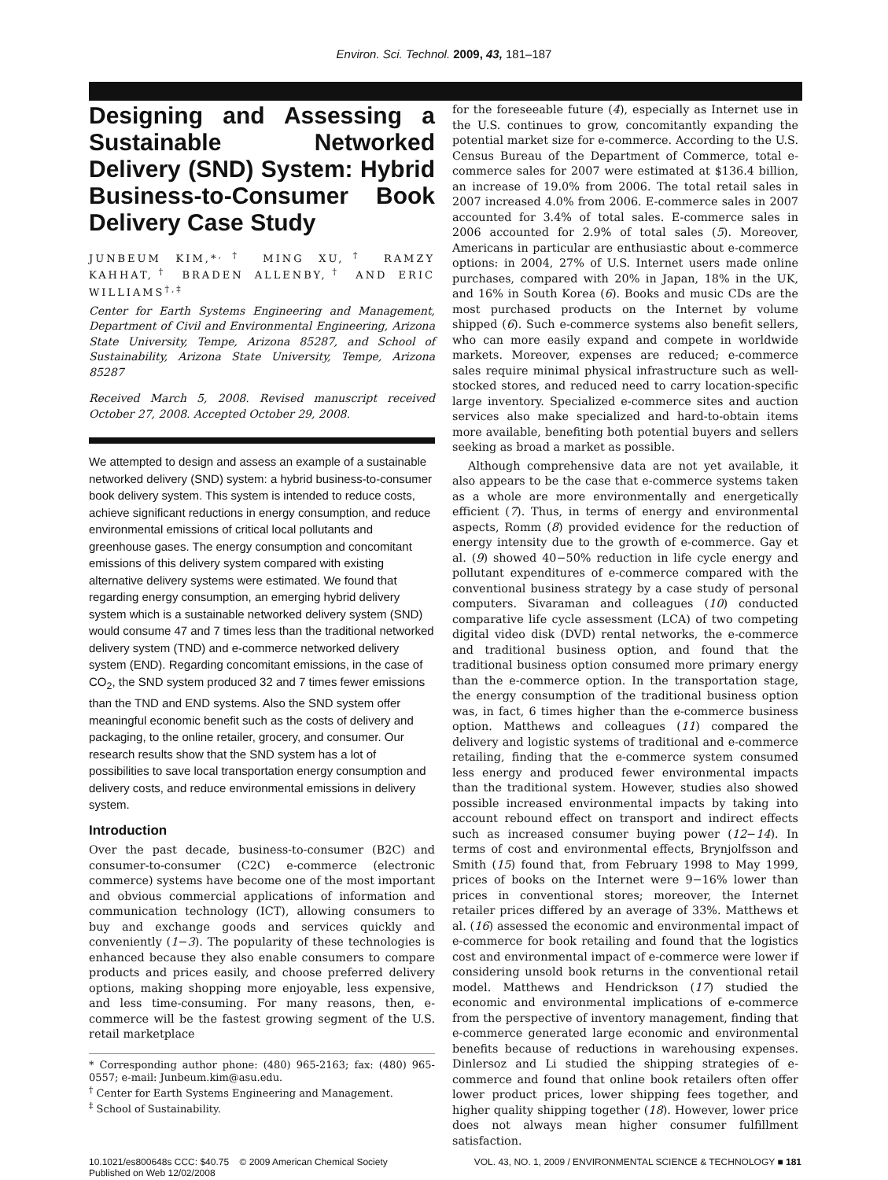Environ. Sci. Technol. 2009, 43, 181–187
Designing and Assessing a Sustainable Networked Delivery (SND) System: Hybrid Business-to-Consumer Book Delivery Case Study
JUNBEUM KIM,*<sup>,†</sup> MING XU,<sup>†</sup> RAMZY KAHHAT,<sup>†</sup> BRADEN ALLENBY,<sup>†</sup> AND ERIC WILLIAMS<sup>†,‡</sup>
Center for Earth Systems Engineering and Management, Department of Civil and Environmental Engineering, Arizona State University, Tempe, Arizona 85287, and School of Sustainability, Arizona State University, Tempe, Arizona 85287
Received March 5, 2008. Revised manuscript received October 27, 2008. Accepted October 29, 2008.
We attempted to design and assess an example of a sustainable networked delivery (SND) system: a hybrid business-to-consumer book delivery system. This system is intended to reduce costs, achieve significant reductions in energy consumption, and reduce environmental emissions of critical local pollutants and greenhouse gases. The energy consumption and concomitant emissions of this delivery system compared with existing alternative delivery systems were estimated. We found that regarding energy consumption, an emerging hybrid delivery system which is a sustainable networked delivery system (SND) would consume 47 and 7 times less than the traditional networked delivery system (TND) and e-commerce networked delivery system (END). Regarding concomitant emissions, in the case of CO<sub>2</sub>, the SND system produced 32 and 7 times fewer emissions than the TND and END systems. Also the SND system offer meaningful economic benefit such as the costs of delivery and packaging, to the online retailer, grocery, and consumer. Our research results show that the SND system has a lot of possibilities to save local transportation energy consumption and delivery costs, and reduce environmental emissions in delivery system.
Introduction
Over the past decade, business-to-consumer (B2C) and consumer-to-consumer (C2C) e-commerce (electronic commerce) systems have become one of the most important and obvious commercial applications of information and communication technology (ICT), allowing consumers to buy and exchange goods and services quickly and conveniently (1−3). The popularity of these technologies is enhanced because they also enable consumers to compare products and prices easily, and choose preferred delivery options, making shopping more enjoyable, less expensive, and less time-consuming. For many reasons, then, e-commerce will be the fastest growing segment of the U.S. retail marketplace
* Corresponding author phone: (480) 965-2163; fax: (480) 965-0557; e-mail: Junbeum.kim@asu.edu.
<sup>†</sup> Center for Earth Systems Engineering and Management.
<sup>‡</sup> School of Sustainability.
for the foreseeable future (4), especially as Internet use in the U.S. continues to grow, concomitantly expanding the potential market size for e-commerce. According to the U.S. Census Bureau of the Department of Commerce, total e-commerce sales for 2007 were estimated at $136.4 billion, an increase of 19.0% from 2006. The total retail sales in 2007 increased 4.0% from 2006. E-commerce sales in 2007 accounted for 3.4% of total sales. E-commerce sales in 2006 accounted for 2.9% of total sales (5). Moreover, Americans in particular are enthusiastic about e-commerce options: in 2004, 27% of U.S. Internet users made online purchases, compared with 20% in Japan, 18% in the UK, and 16% in South Korea (6). Books and music CDs are the most purchased products on the Internet by volume shipped (6). Such e-commerce systems also benefit sellers, who can more easily expand and compete in worldwide markets. Moreover, expenses are reduced; e-commerce sales require minimal physical infrastructure such as well-stocked stores, and reduced need to carry location-specific large inventory. Specialized e-commerce sites and auction services also make specialized and hard-to-obtain items more available, benefiting both potential buyers and sellers seeking as broad a market as possible.
Although comprehensive data are not yet available, it also appears to be the case that e-commerce systems taken as a whole are more environmentally and energetically efficient (7). Thus, in terms of energy and environmental aspects, Romm (8) provided evidence for the reduction of energy intensity due to the growth of e-commerce. Gay et al. (9) showed 40−50% reduction in life cycle energy and pollutant expenditures of e-commerce compared with the conventional business strategy by a case study of personal computers. Sivaraman and colleagues (10) conducted comparative life cycle assessment (LCA) of two competing digital video disk (DVD) rental networks, the e-commerce and traditional business option, and found that the traditional business option consumed more primary energy than the e-commerce option. In the transportation stage, the energy consumption of the traditional business option was, in fact, 6 times higher than the e-commerce business option. Matthews and colleagues (11) compared the delivery and logistic systems of traditional and e-commerce retailing, finding that the e-commerce system consumed less energy and produced fewer environmental impacts than the traditional system. However, studies also showed possible increased environmental impacts by taking into account rebound effect on transport and indirect effects such as increased consumer buying power (12−14). In terms of cost and environmental effects, Brynjolfsson and Smith (15) found that, from February 1998 to May 1999, prices of books on the Internet were 9−16% lower than prices in conventional stores; moreover, the Internet retailer prices differed by an average of 33%. Matthews et al. (16) assessed the economic and environmental impact of e-commerce for book retailing and found that the logistics cost and environmental impact of e-commerce were lower if considering unsold book returns in the conventional retail model. Matthews and Hendrickson (17) studied the economic and environmental implications of e-commerce from the perspective of inventory management, finding that e-commerce generated large economic and environmental benefits because of reductions in warehousing expenses. Dinlersoz and Li studied the shipping strategies of e-commerce and found that online book retailers often offer lower product prices, lower shipping fees together, and higher quality shipping together (18). However, lower price does not always mean higher consumer fulfillment satisfaction.
10.1021/es800648s CCC: $40.75 © 2009 American Chemical Society
Published on Web 12/02/2008
VOL. 43, NO. 1, 2009 / ENVIRONMENTAL SCIENCE & TECHNOLOGY ■ 181